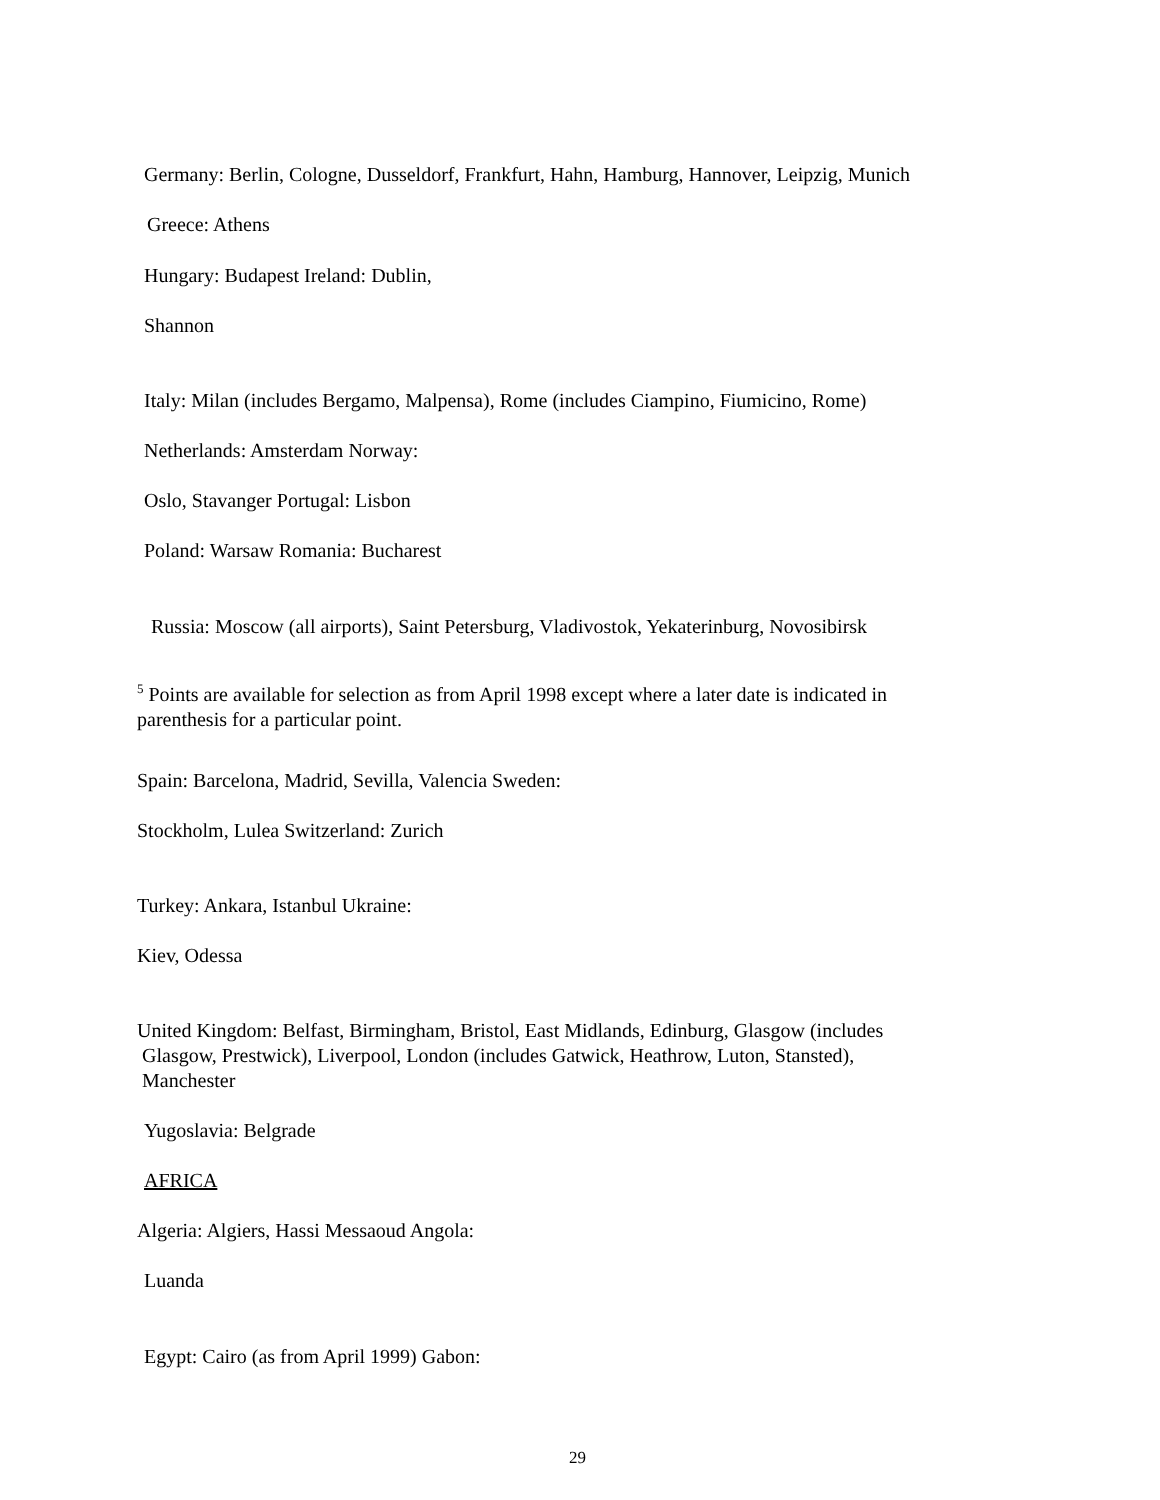Germany: Berlin, Cologne, Dusseldorf, Frankfurt, Hahn, Hamburg, Hannover, Leipzig, Munich
Greece: Athens
Hungary: Budapest Ireland: Dublin,
Shannon
Italy: Milan (includes Bergamo, Malpensa), Rome (includes Ciampino, Fiumicino, Rome)
Netherlands: Amsterdam Norway:
Oslo, Stavanger Portugal: Lisbon
Poland: Warsaw Romania: Bucharest
Russia: Moscow (all airports), Saint Petersburg, Vladivostok, Yekaterinburg, Novosibirsk
<sup>5</sup> Points are available for selection as from April 1998 except where a later date is indicated in parenthesis for a particular point.
Spain: Barcelona, Madrid, Sevilla, Valencia Sweden:
Stockholm, Lulea Switzerland: Zurich
Turkey: Ankara, Istanbul Ukraine:
Kiev, Odessa
United Kingdom: Belfast, Birmingham, Bristol, East Midlands, Edinburg, Glasgow (includes
Glasgow, Prestwick), Liverpool, London (includes Gatwick, Heathrow, Luton, Stansted),
Manchester
Yugoslavia: Belgrade
AFRICA
Algeria: Algiers, Hassi Messaoud Angola:
Luanda
Egypt: Cairo (as from April 1999) Gabon:
29